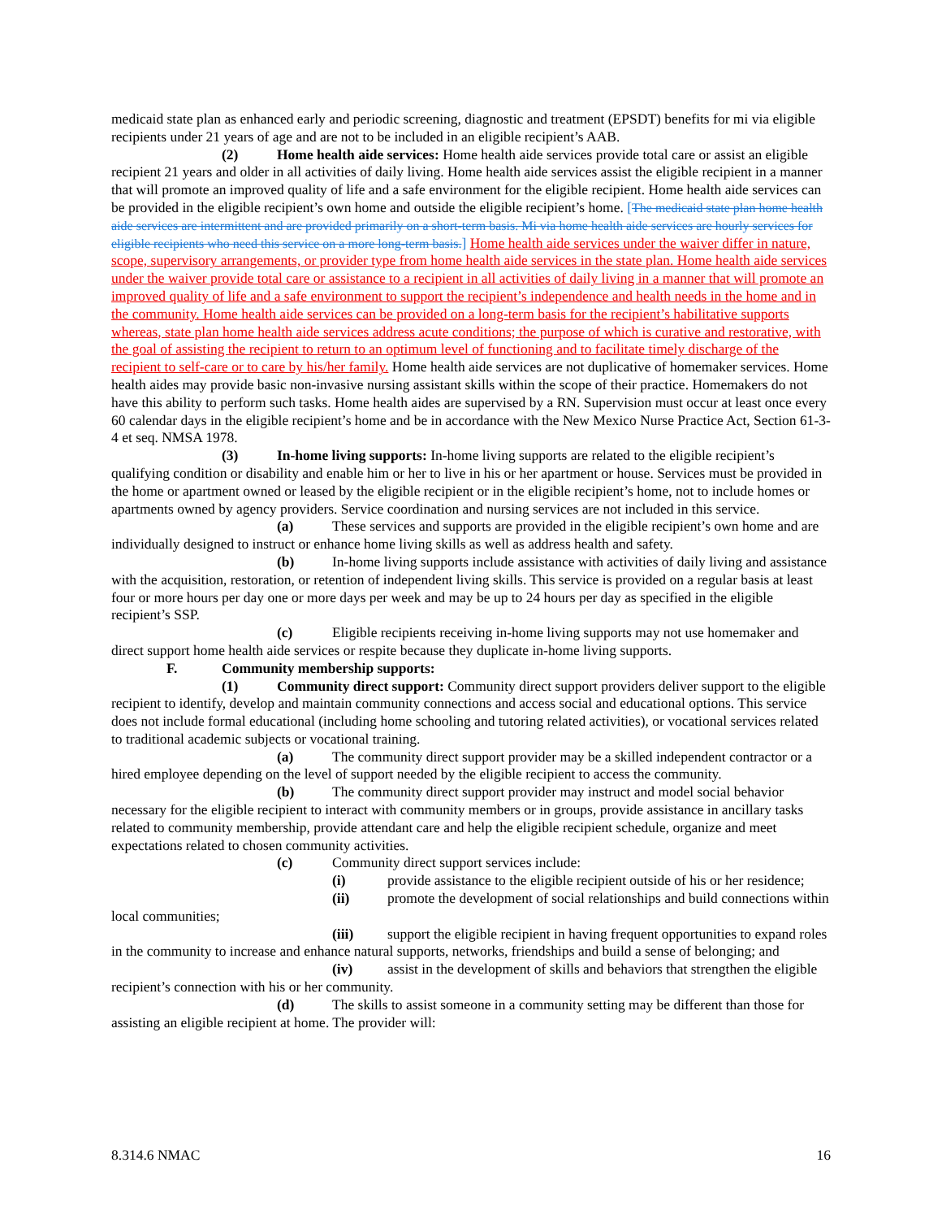medicaid state plan as enhanced early and periodic screening, diagnostic and treatment (EPSDT) benefits for mi via eligible recipients under 21 years of age and are not to be included in an eligible recipient’s AAB.
(2) Home health aide services: Home health aide services provide total care or assist an eligible recipient 21 years and older in all activities of daily living. Home health aide services assist the eligible recipient in a manner that will promote an improved quality of life and a safe environment for the eligible recipient. Home health aide services can be provided in the eligible recipient’s own home and outside the eligible recipient’s home. [The medicaid state plan home health aide services are intermittent and are provided primarily on a short-term basis. Mi via home health aide services are hourly services for eligible recipients who need this service on a more long-term basis.] Home health aide services under the waiver differ in nature, scope, supervisory arrangements, or provider type from home health aide services in the state plan. Home health aide services under the waiver provide total care or assistance to a recipient in all activities of daily living in a manner that will promote an improved quality of life and a safe environment to support the recipient’s independence and health needs in the home and in the community. Home health aide services can be provided on a long-term basis for the recipient’s habilitative supports whereas, state plan home health aide services address acute conditions; the purpose of which is curative and restorative, with the goal of assisting the recipient to return to an optimum level of functioning and to facilitate timely discharge of the recipient to self-care or to care by his/her family. Home health aide services are not duplicative of homemaker services. Home health aides may provide basic non-invasive nursing assistant skills within the scope of their practice. Homemakers do not have this ability to perform such tasks. Home health aides are supervised by a RN. Supervision must occur at least once every 60 calendar days in the eligible recipient’s home and be in accordance with the New Mexico Nurse Practice Act, Section 61-3-4 et seq. NMSA 1978.
(3) In-home living supports: In-home living supports are related to the eligible recipient’s qualifying condition or disability and enable him or her to live in his or her apartment or house. Services must be provided in the home or apartment owned or leased by the eligible recipient or in the eligible recipient’s home, not to include homes or apartments owned by agency providers. Service coordination and nursing services are not included in this service.
(a) These services and supports are provided in the eligible recipient’s own home and are individually designed to instruct or enhance home living skills as well as address health and safety.
(b) In-home living supports include assistance with activities of daily living and assistance with the acquisition, restoration, or retention of independent living skills. This service is provided on a regular basis at least four or more hours per day one or more days per week and may be up to 24 hours per day as specified in the eligible recipient’s SSP.
(c) Eligible recipients receiving in-home living supports may not use homemaker and direct support home health aide services or respite because they duplicate in-home living supports.
F. Community membership supports:
(1) Community direct support: Community direct support providers deliver support to the eligible recipient to identify, develop and maintain community connections and access social and educational options. This service does not include formal educational (including home schooling and tutoring related activities), or vocational services related to traditional academic subjects or vocational training.
(a) The community direct support provider may be a skilled independent contractor or a hired employee depending on the level of support needed by the eligible recipient to access the community.
(b) The community direct support provider may instruct and model social behavior necessary for the eligible recipient to interact with community members or in groups, provide assistance in ancillary tasks related to community membership, provide attendant care and help the eligible recipient schedule, organize and meet expectations related to chosen community activities.
(c) Community direct support services include:
(i) provide assistance to the eligible recipient outside of his or her residence;
(ii) promote the development of social relationships and build connections within local communities;
(iii) support the eligible recipient in having frequent opportunities to expand roles in the community to increase and enhance natural supports, networks, friendships and build a sense of belonging; and
(iv) assist in the development of skills and behaviors that strengthen the eligible recipient’s connection with his or her community.
(d) The skills to assist someone in a community setting may be different than those for assisting an eligible recipient at home. The provider will:
8.314.6 NMAC 16